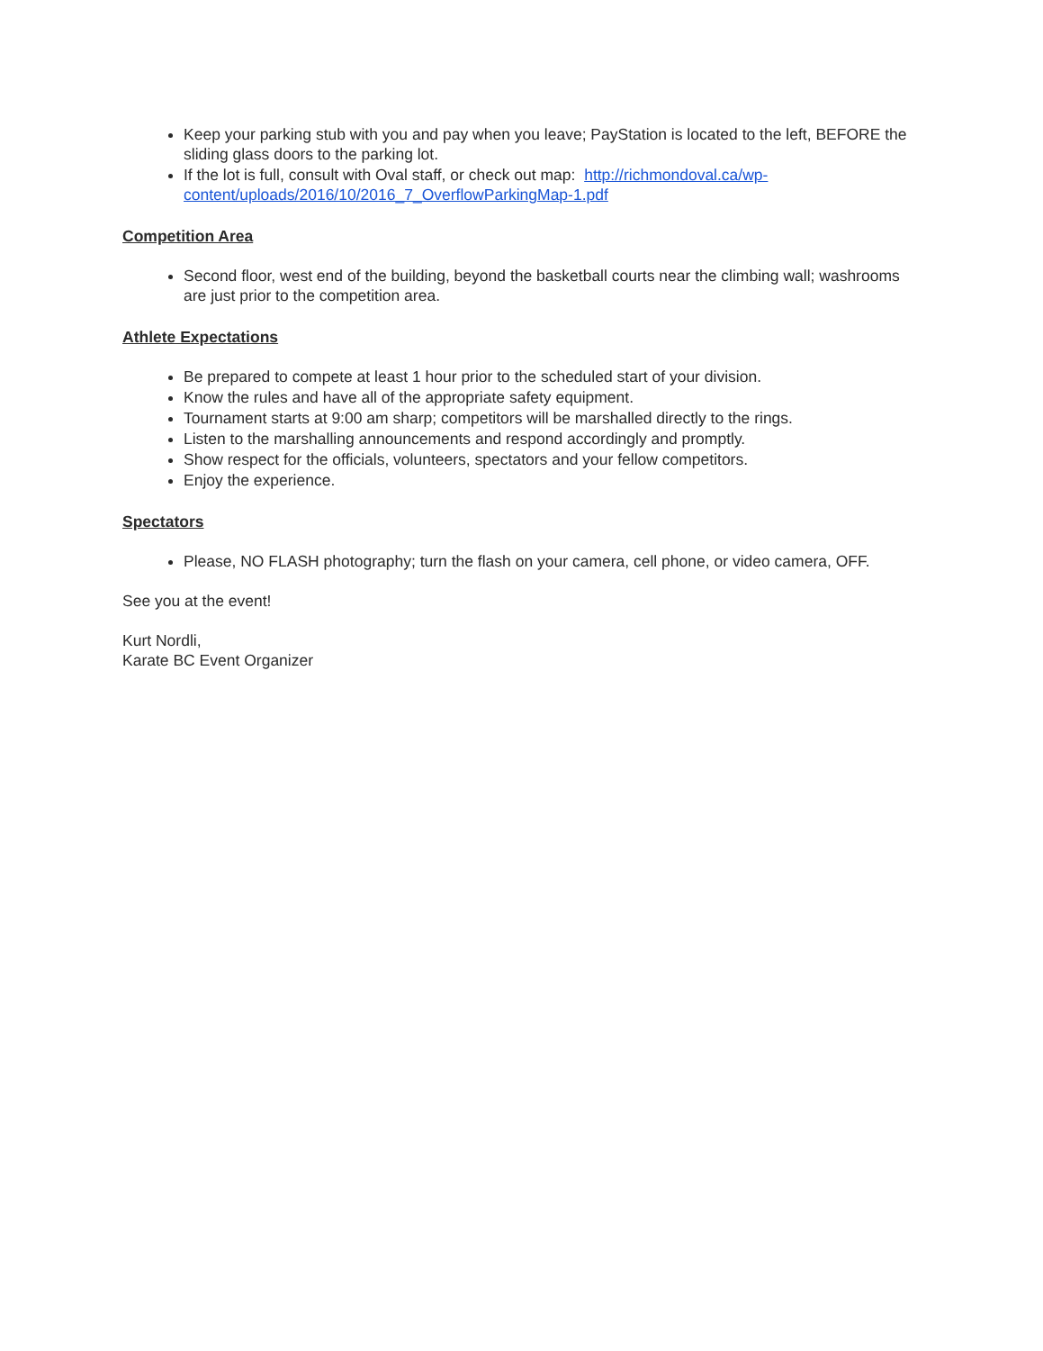Keep your parking stub with you and pay when you leave; PayStation is located to the left, BEFORE the sliding glass doors to the parking lot.
If the lot is full, consult with Oval staff, or check out map: http://richmondoval.ca/wp-content/uploads/2016/10/2016_7_OverflowParkingMap-1.pdf
Competition Area
Second floor, west end of the building, beyond the basketball courts near the climbing wall; washrooms are just prior to the competition area.
Athlete Expectations
Be prepared to compete at least 1 hour prior to the scheduled start of your division.
Know the rules and have all of the appropriate safety equipment.
Tournament starts at 9:00 am sharp; competitors will be marshalled directly to the rings.
Listen to the marshalling announcements and respond accordingly and promptly.
Show respect for the officials, volunteers, spectators and your fellow competitors.
Enjoy the experience.
Spectators
Please, NO FLASH photography; turn the flash on your camera, cell phone, or video camera, OFF.
See you at the event!
Kurt Nordli,
Karate BC Event Organizer